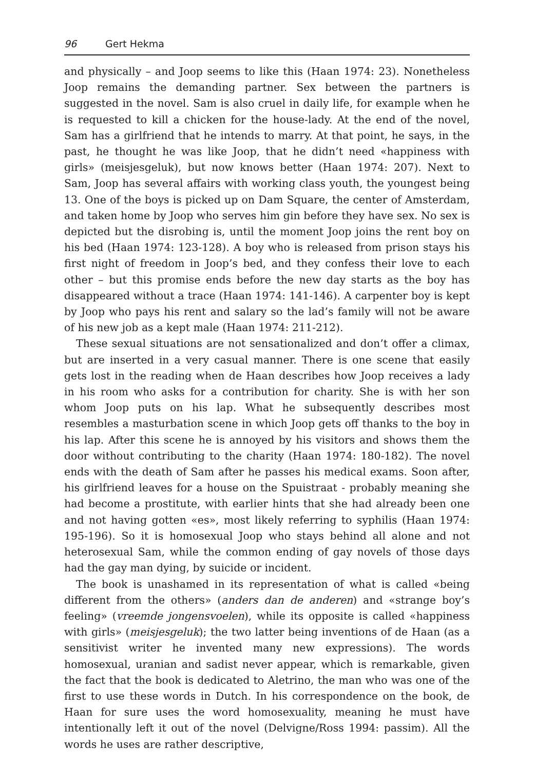96 Gert Hekma
and physically – and Joop seems to like this (Haan 1974: 23). Nonetheless Joop remains the demanding partner. Sex between the partners is suggested in the novel. Sam is also cruel in daily life, for example when he is requested to kill a chicken for the house-lady. At the end of the novel, Sam has a girlfriend that he intends to marry. At that point, he says, in the past, he thought he was like Joop, that he didn’t need «happiness with girls» (meisjesgeluk), but now knows better (Haan 1974: 207). Next to Sam, Joop has several affairs with working class youth, the youngest being 13. One of the boys is picked up on Dam Square, the center of Amsterdam, and taken home by Joop who serves him gin before they have sex. No sex is depicted but the disrobing is, until the moment Joop joins the rent boy on his bed (Haan 1974: 123-128). A boy who is released from prison stays his first night of freedom in Joop’s bed, and they confess their love to each other – but this promise ends before the new day starts as the boy has disappeared without a trace (Haan 1974: 141-146). A carpenter boy is kept by Joop who pays his rent and salary so the lad’s family will not be aware of his new job as a kept male (Haan 1974: 211-212).
These sexual situations are not sensationalized and don’t offer a climax, but are inserted in a very casual manner. There is one scene that easily gets lost in the reading when de Haan describes how Joop receives a lady in his room who asks for a contribution for charity. She is with her son whom Joop puts on his lap. What he subsequently describes most resembles a masturbation scene in which Joop gets off thanks to the boy in his lap. After this scene he is annoyed by his visitors and shows them the door without contributing to the charity (Haan 1974: 180-182). The novel ends with the death of Sam after he passes his medical exams. Soon after, his girlfriend leaves for a house on the Spuistraat - probably meaning she had become a prostitute, with earlier hints that she had already been one and not having gotten «es», most likely referring to syphilis (Haan 1974: 195-196). So it is homosexual Joop who stays behind all alone and not heterosexual Sam, while the common ending of gay novels of those days had the gay man dying, by suicide or incident.
The book is unashamed in its representation of what is called «being different from the others» (anders dan de anderen) and «strange boy’s feeling» (vreemde jongensvoelen), while its opposite is called «happiness with girls» (meisjesgeluk); the two latter being inventions of de Haan (as a sensitivist writer he invented many new expressions). The words homosexual, uranian and sadist never appear, which is remarkable, given the fact that the book is dedicated to Aletrino, the man who was one of the first to use these words in Dutch. In his correspondence on the book, de Haan for sure uses the word homosexuality, meaning he must have intentionally left it out of the novel (Delvigne/Ross 1994: passim). All the words he uses are rather descriptive,